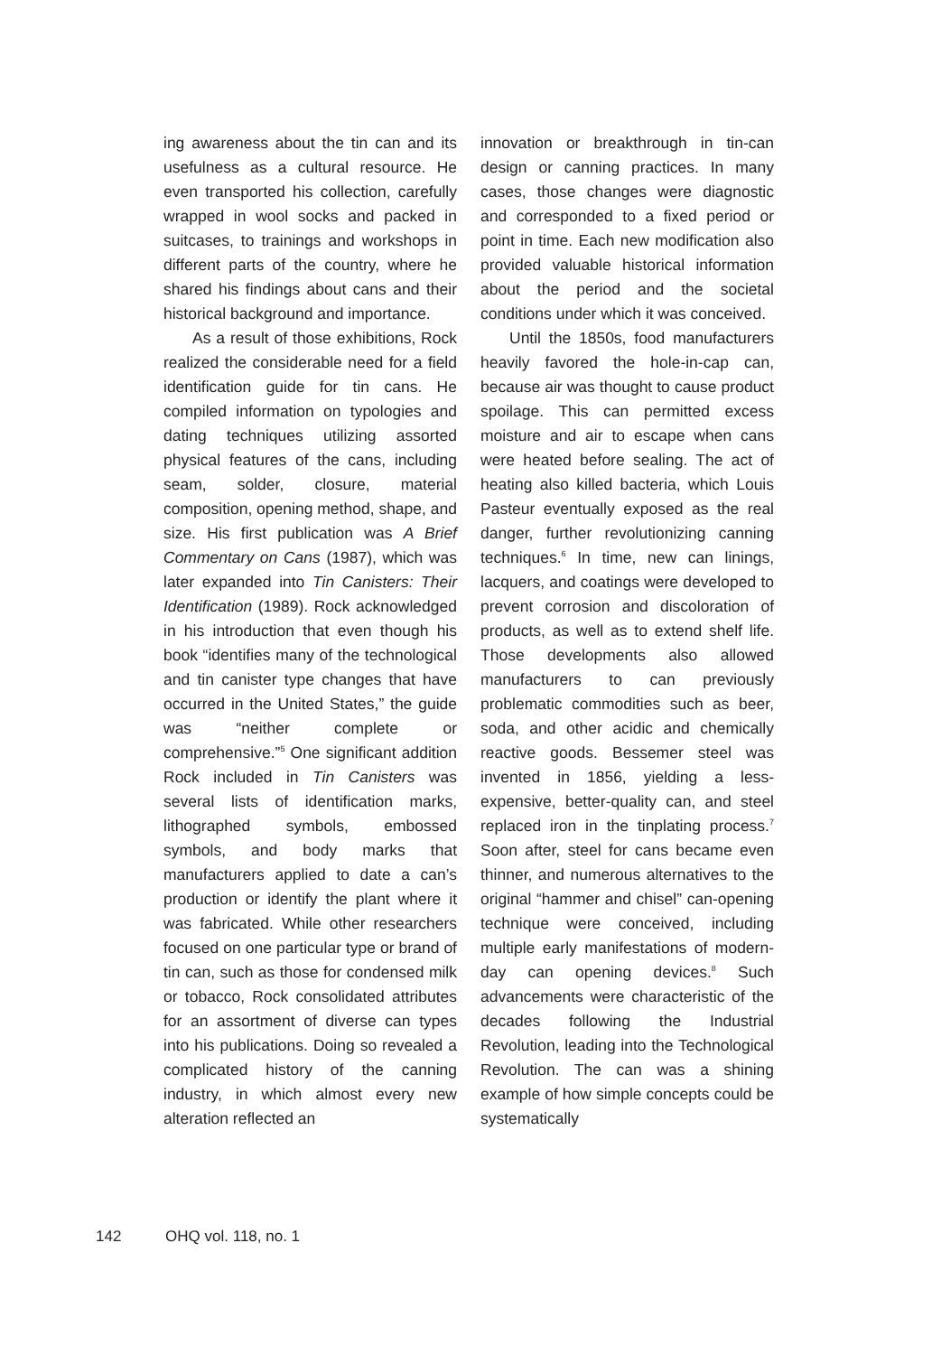ing awareness about the tin can and its usefulness as a cultural resource. He even transported his collection, carefully wrapped in wool socks and packed in suitcases, to trainings and workshops in different parts of the country, where he shared his findings about cans and their historical background and importance.
As a result of those exhibitions, Rock realized the considerable need for a field identification guide for tin cans. He compiled information on typologies and dating techniques utilizing assorted physical features of the cans, including seam, solder, closure, material composition, opening method, shape, and size. His first publication was A Brief Commentary on Cans (1987), which was later expanded into Tin Canisters: Their Identification (1989). Rock acknowledged in his introduction that even though his book “identifies many of the technological and tin canister type changes that have occurred in the United States,” the guide was “neither complete or comprehensive.”<sup>5</sup> One significant addition Rock included in Tin Canisters was several lists of identification marks, lithographed symbols, embossed symbols, and body marks that manufacturers applied to date a can’s production or identify the plant where it was fabricated. While other researchers focused on one particular type or brand of tin can, such as those for condensed milk or tobacco, Rock consolidated attributes for an assortment of diverse can types into his publications. Doing so revealed a complicated history of the canning industry, in which almost every new alteration reflected an
innovation or breakthrough in tin-can design or canning practices. In many cases, those changes were diagnostic and corresponded to a fixed period or point in time. Each new modification also provided valuable historical information about the period and the societal conditions under which it was conceived.
Until the 1850s, food manufacturers heavily favored the hole-in-cap can, because air was thought to cause product spoilage. This can permitted excess moisture and air to escape when cans were heated before sealing. The act of heating also killed bacteria, which Louis Pasteur eventually exposed as the real danger, further revolutionizing canning techniques.<sup>6</sup> In time, new can linings, lacquers, and coatings were developed to prevent corrosion and discoloration of products, as well as to extend shelf life. Those developments also allowed manufacturers to can previously problematic commodities such as beer, soda, and other acidic and chemically reactive goods. Bessemer steel was invented in 1856, yielding a less-expensive, better-quality can, and steel replaced iron in the tinplating process.<sup>7</sup> Soon after, steel for cans became even thinner, and numerous alternatives to the original “hammer and chisel” can-opening technique were conceived, including multiple early manifestations of modern-day can opening devices.<sup>8</sup> Such advancements were characteristic of the decades following the Industrial Revolution, leading into the Technological Revolution. The can was a shining example of how simple concepts could be systematically
142 OHQ vol. 118, no. 1